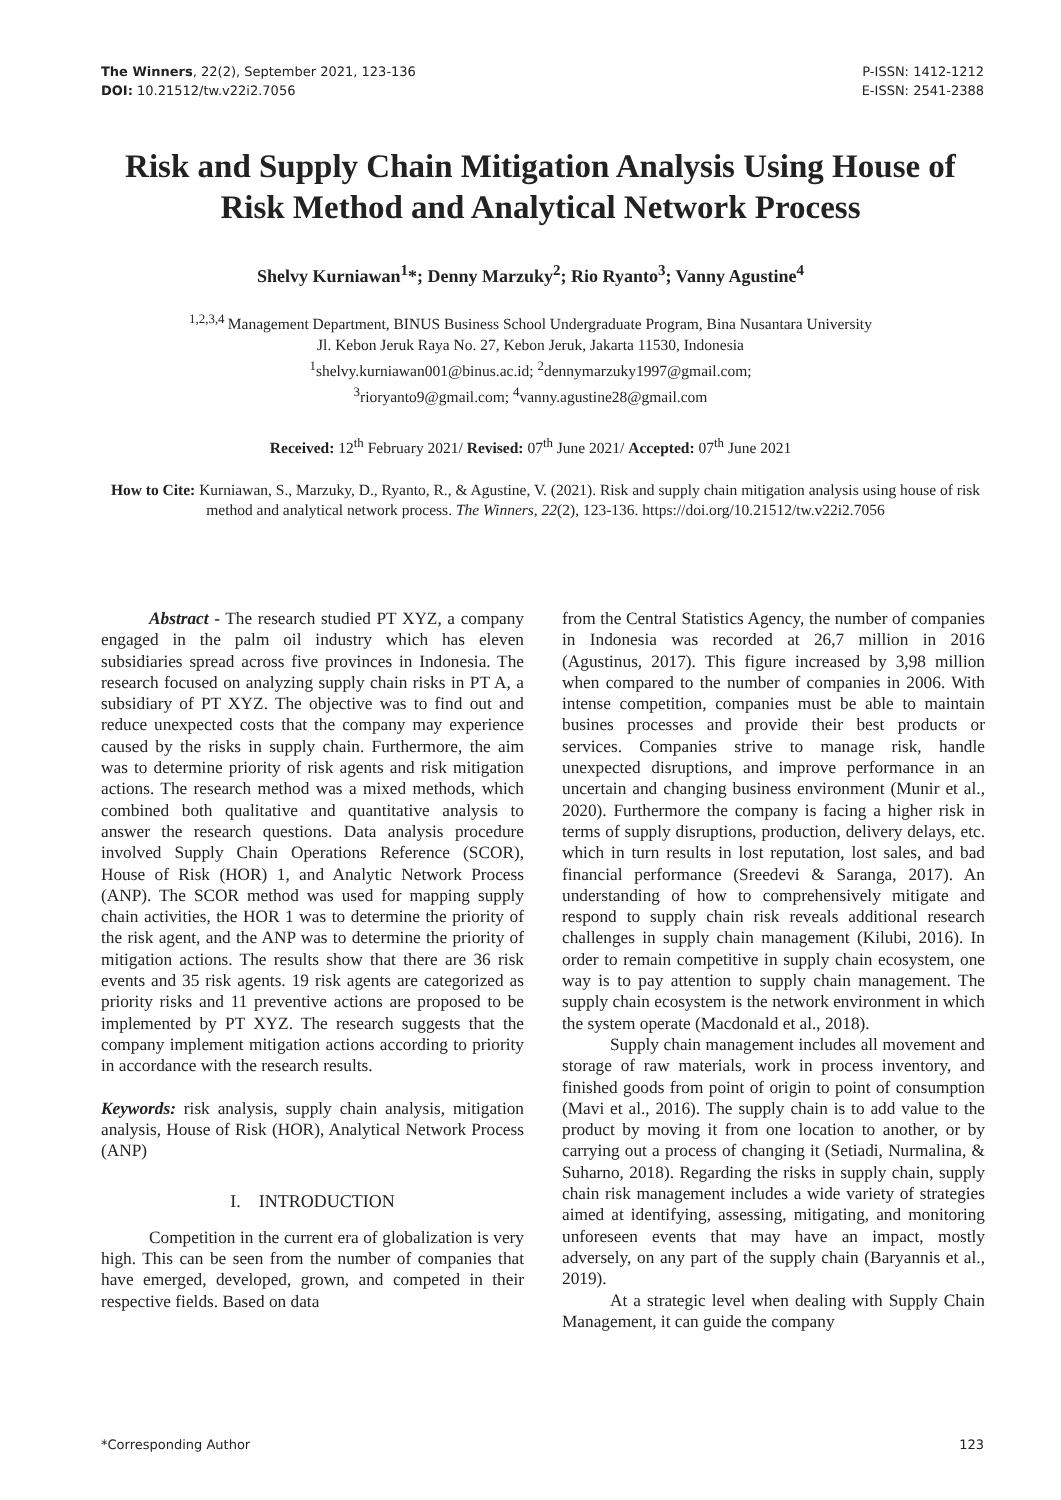The Winners, 22(2), September 2021, 123-136
DOI: 10.21512/tw.v22i2.7056
P-ISSN: 1412-1212
E-ISSN: 2541-2388
Risk and Supply Chain Mitigation Analysis Using House of Risk Method and Analytical Network Process
Shelvy Kurniawan<sup>1</sup>*; Denny Marzuky<sup>2</sup>; Rio Ryanto<sup>3</sup>; Vanny Agustine<sup>4</sup>
<sup>1,2,3,4</sup>Management Department, BINUS Business School Undergraduate Program, Bina Nusantara University
Jl. Kebon Jeruk Raya No. 27, Kebon Jeruk, Jakarta 11530, Indonesia
<sup>1</sup> shelvy.kurniawan001@binus.ac.id; <sup>2</sup>dennymarzuky1997@gmail.com;
<sup>3</sup> rioryanto9@gmail.com; <sup>4</sup>vanny.agustine28@gmail.com
Received: 12<sup>th</sup> February 2021/ Revised: 07<sup>th</sup> June 2021/ Accepted: 07<sup>th</sup> June 2021
How to Cite: Kurniawan, S., Marzuky, D., Ryanto, R., & Agustine, V. (2021). Risk and supply chain mitigation analysis using house of risk method and analytical network process. The Winners, 22(2), 123-136. https://doi.org/10.21512/tw.v22i2.7056
Abstract - The research studied PT XYZ, a company engaged in the palm oil industry which has eleven subsidiaries spread across five provinces in Indonesia. The research focused on analyzing supply chain risks in PT A, a subsidiary of PT XYZ. The objective was to find out and reduce unexpected costs that the company may experience caused by the risks in supply chain. Furthermore, the aim was to determine priority of risk agents and risk mitigation actions. The research method was a mixed methods, which combined both qualitative and quantitative analysis to answer the research questions. Data analysis procedure involved Supply Chain Operations Reference (SCOR), House of Risk (HOR) 1, and Analytic Network Process (ANP). The SCOR method was used for mapping supply chain activities, the HOR 1 was to determine the priority of the risk agent, and the ANP was to determine the priority of mitigation actions. The results show that there are 36 risk events and 35 risk agents. 19 risk agents are categorized as priority risks and 11 preventive actions are proposed to be implemented by PT XYZ. The research suggests that the company implement mitigation actions according to priority in accordance with the research results.
Keywords: risk analysis, supply chain analysis, mitigation analysis, House of Risk (HOR), Analytical Network Process (ANP)
I. INTRODUCTION
Competition in the current era of globalization is very high. This can be seen from the number of companies that have emerged, developed, grown, and competed in their respective fields. Based on data
from the Central Statistics Agency, the number of companies in Indonesia was recorded at 26,7 million in 2016 (Agustinus, 2017). This figure increased by 3,98 million when compared to the number of companies in 2006. With intense competition, companies must be able to maintain busines processes and provide their best products or services. Companies strive to manage risk, handle unexpected disruptions, and improve performance in an uncertain and changing business environment (Munir et al., 2020). Furthermore the company is facing a higher risk in terms of supply disruptions, production, delivery delays, etc. which in turn results in lost reputation, lost sales, and bad financial performance (Sreedevi & Saranga, 2017). An understanding of how to comprehensively mitigate and respond to supply chain risk reveals additional research challenges in supply chain management (Kilubi, 2016). In order to remain competitive in supply chain ecosystem, one way is to pay attention to supply chain management. The supply chain ecosystem is the network environment in which the system operate (Macdonald et al., 2018).
Supply chain management includes all movement and storage of raw materials, work in process inventory, and finished goods from point of origin to point of consumption (Mavi et al., 2016). The supply chain is to add value to the product by moving it from one location to another, or by carrying out a process of changing it (Setiadi, Nurmalina, & Suharno, 2018). Regarding the risks in supply chain, supply chain risk management includes a wide variety of strategies aimed at identifying, assessing, mitigating, and monitoring unforeseen events that may have an impact, mostly adversely, on any part of the supply chain (Baryannis et al., 2019).
At a strategic level when dealing with Supply Chain Management, it can guide the company
*Corresponding Author 123